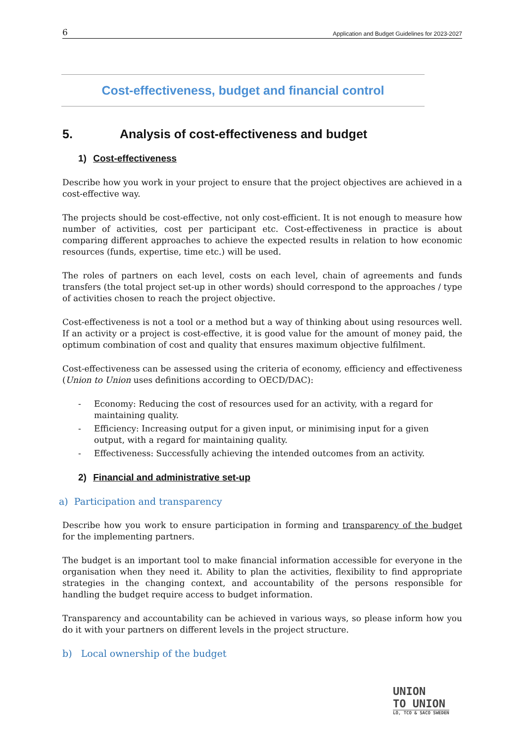6 Application and Budget Guidelines for 2023-2027
Cost-effectiveness, budget and financial control
5. Analysis of cost-effectiveness and budget
1) Cost-effectiveness
Describe how you work in your project to ensure that the project objectives are achieved in a cost-effective way.
The projects should be cost-effective, not only cost-efficient. It is not enough to measure how number of activities, cost per participant etc. Cost-effectiveness in practice is about comparing different approaches to achieve the expected results in relation to how economic resources (funds, expertise, time etc.) will be used.
The roles of partners on each level, costs on each level, chain of agreements and funds transfers (the total project set-up in other words) should correspond to the approaches / type of activities chosen to reach the project objective.
Cost-effectiveness is not a tool or a method but a way of thinking about using resources well. If an activity or a project is cost-effective, it is good value for the amount of money paid, the optimum combination of cost and quality that ensures maximum objective fulfilment.
Cost-effectiveness can be assessed using the criteria of economy, efficiency and effectiveness (Union to Union uses definitions according to OECD/DAC):
- Economy: Reducing the cost of resources used for an activity, with a regard for maintaining quality.
- Efficiency: Increasing output for a given input, or minimising input for a given output, with a regard for maintaining quality.
- Effectiveness: Successfully achieving the intended outcomes from an activity.
2) Financial and administrative set-up
a) Participation and transparency
Describe how you work to ensure participation in forming and transparency of the budget for the implementing partners.
The budget is an important tool to make financial information accessible for everyone in the organisation when they need it. Ability to plan the activities, flexibility to find appropriate strategies in the changing context, and accountability of the persons responsible for handling the budget require access to budget information.
Transparency and accountability can be achieved in various ways, so please inform how you do it with your partners on different levels in the project structure.
b) Local ownership of the budget
UNION
TO UNION
LO, TCO & SACO SWEDEN